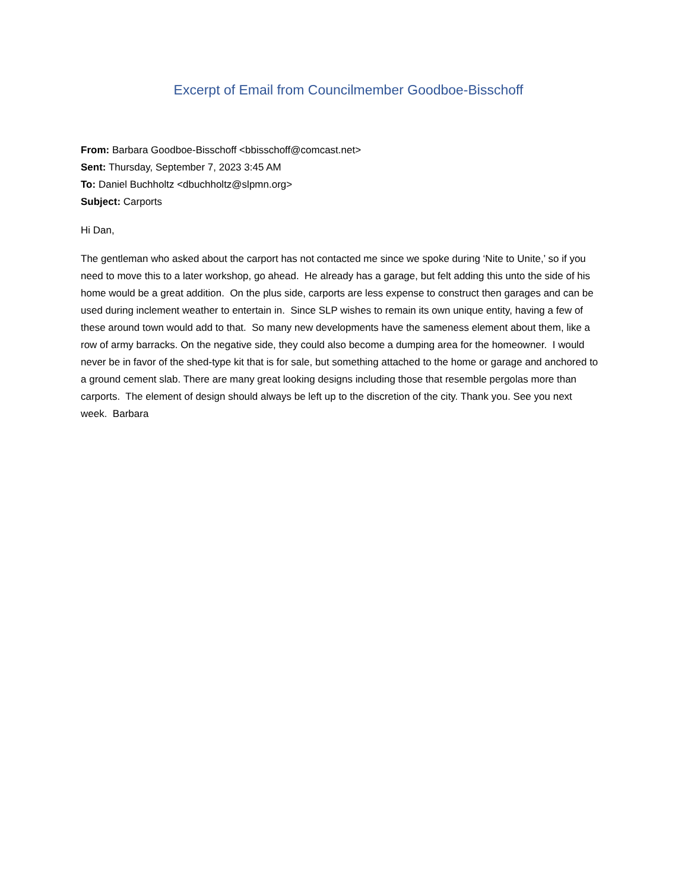Excerpt of Email from Councilmember Goodboe-Bisschoff
From: Barbara Goodboe-Bisschoff <bbisschoff@comcast.net>
Sent: Thursday, September 7, 2023 3:45 AM
To: Daniel Buchholtz <dbuchholtz@slpmn.org>
Subject: Carports
Hi Dan,
The gentleman who asked about the carport has not contacted me since we spoke during ‘Nite to Unite,’ so if you need to move this to a later workshop, go ahead. He already has a garage, but felt adding this unto the side of his home would be a great addition. On the plus side, carports are less expense to construct then garages and can be used during inclement weather to entertain in. Since SLP wishes to remain its own unique entity, having a few of these around town would add to that. So many new developments have the sameness element about them, like a row of army barracks. On the negative side, they could also become a dumping area for the homeowner. I would never be in favor of the shed-type kit that is for sale, but something attached to the home or garage and anchored to a ground cement slab. There are many great looking designs including those that resemble pergolas more than carports. The element of design should always be left up to the discretion of the city. Thank you. See you next week. Barbara